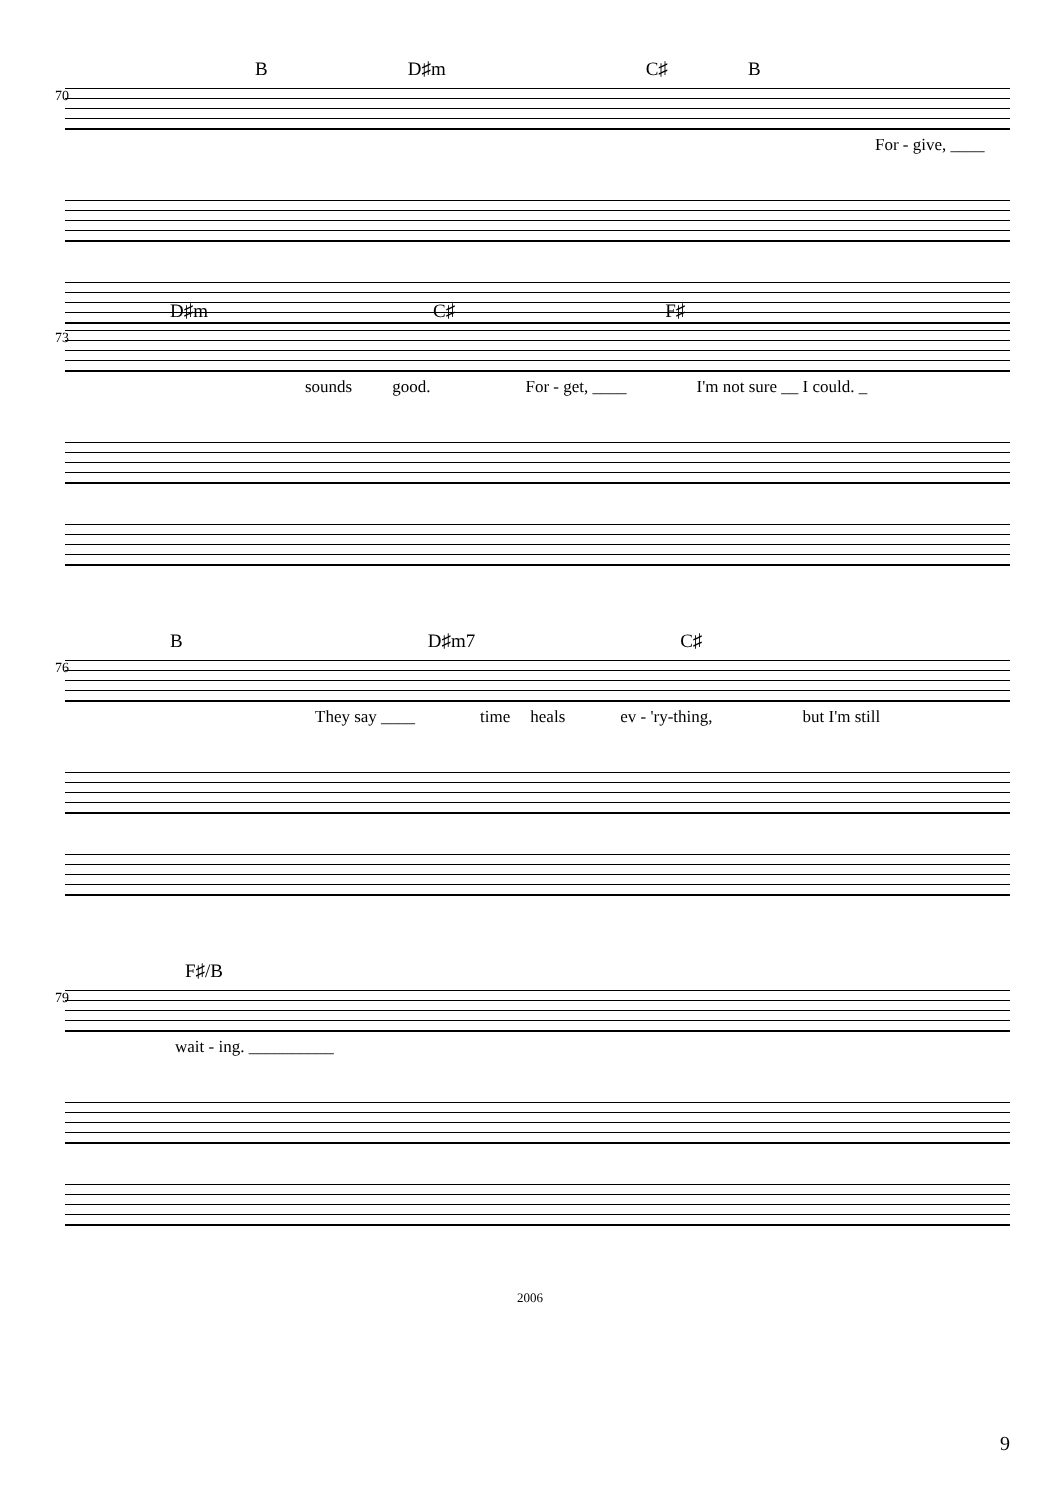B D♯m C♯ B
70
For - give, ____
D♯m C♯ F♯
73
sounds good. For - get, ____ I'm not sure __ I could. _
B D♯m7 C♯
76
They say ____ time heals ev - 'ry-thing, but I'm still
F♯/B
79
wait - ing. __________
2006
9